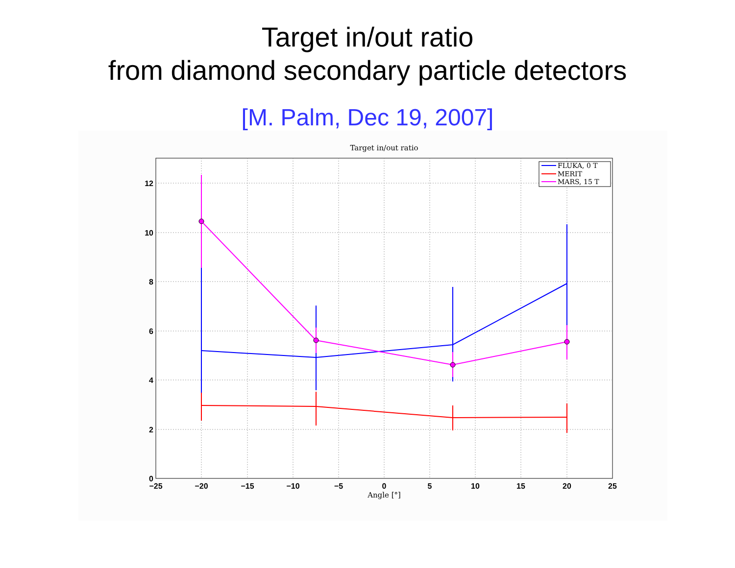Target in/out ratio
from diamond secondary particle detectors
[M. Palm, Dec 19, 2007]
Target in/out ratio
12
10
8
6
4
2
0
−25
−20
−15
−10
−5
0
5
10
15
20
25
Angle [°]
FLUKA, 0 T
MERIT
MARS, 15 T